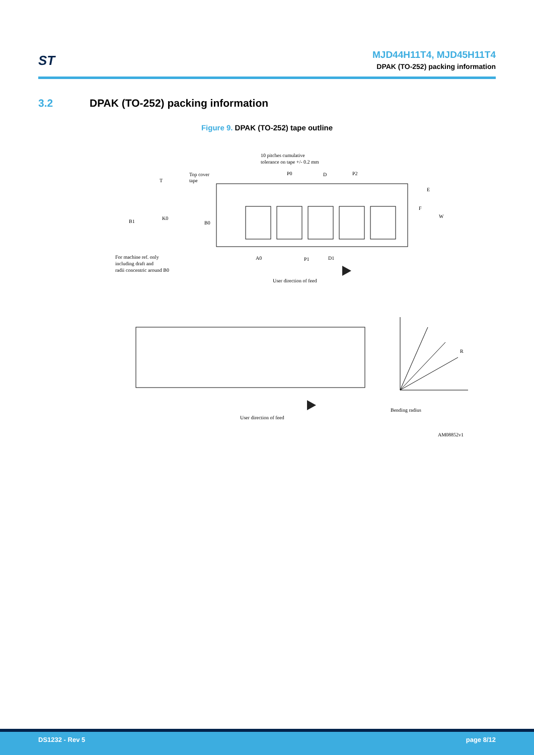ST
MJD44H11T4, MJD45H11T4
DPAK (TO-252) packing information
3.2 DPAK (TO-252) packing information
Figure 9. DPAK (TO-252) tape outline
10 pitches cumulative
tolerance on tape +/- 0.2 mm
Top cover
tape
T
P0
D
P2
E
F
W
B1
K0
B0
A0
P1
D1
For machine ref. only
including draft and
radii concentric around B0
User direction of feed
User direction of feed
R
Bending radius
AM08852v1
DS1232 - Rev 5 page 8/12